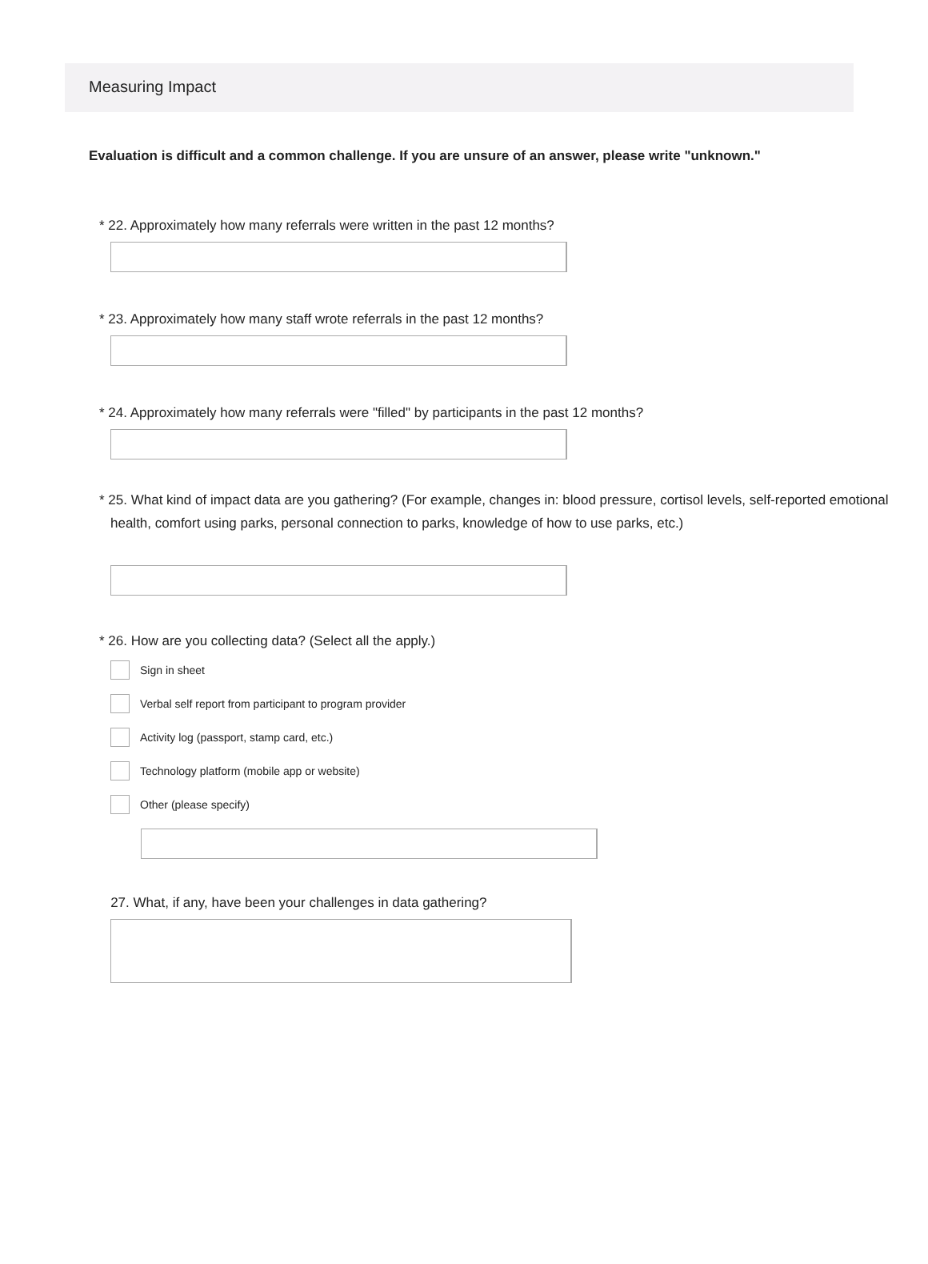Measuring Impact
Evaluation is difficult and a common challenge. If you are unsure of an answer, please write "unknown."
* 22. Approximately how many referrals were written in the past 12 months?
* 23. Approximately how many staff wrote referrals in the past 12 months?
* 24. Approximately how many referrals were "filled" by participants in the past 12 months?
* 25. What kind of impact data are you gathering? (For example, changes in: blood pressure, cortisol levels, self-reported emotional health, comfort using parks, personal connection to parks, knowledge of how to use parks, etc.)
* 26. How are you collecting data? (Select all the apply.)
Sign in sheet
Verbal self report from participant to program provider
Activity log (passport, stamp card, etc.)
Technology platform (mobile app or website)
Other (please specify)
27. What, if any, have been your challenges in data gathering?